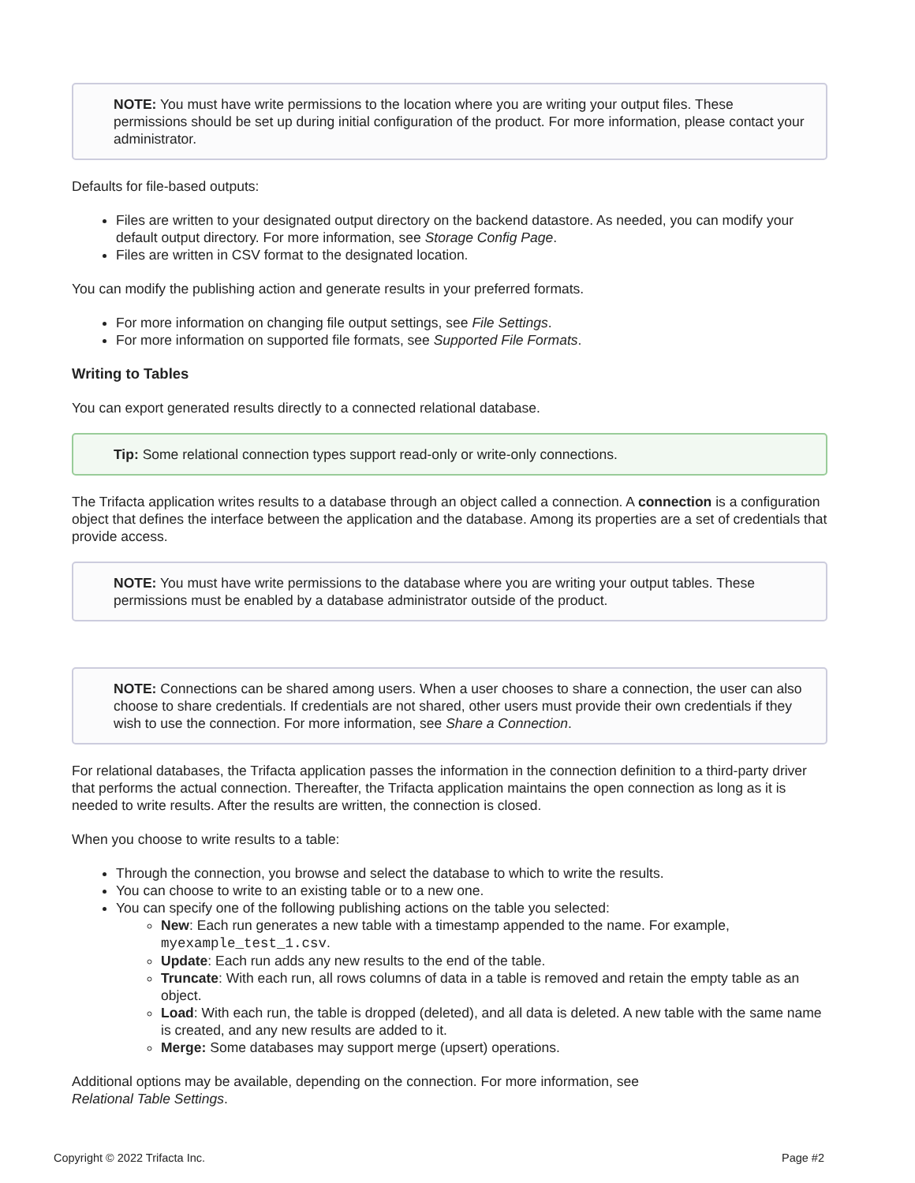NOTE: You must have write permissions to the location where you are writing your output files. These permissions should be set up during initial configuration of the product. For more information, please contact your administrator.
Defaults for file-based outputs:
Files are written to your designated output directory on the backend datastore. As needed, you can modify your default output directory. For more information, see Storage Config Page.
Files are written in CSV format to the designated location.
You can modify the publishing action and generate results in your preferred formats.
For more information on changing file output settings, see File Settings.
For more information on supported file formats, see Supported File Formats.
Writing to Tables
You can export generated results directly to a connected relational database.
Tip: Some relational connection types support read-only or write-only connections.
The Trifacta application writes results to a database through an object called a connection. A connection is a configuration object that defines the interface between the application and the database. Among its properties are a set of credentials that provide access.
NOTE: You must have write permissions to the database where you are writing your output tables. These permissions must be enabled by a database administrator outside of the product.
NOTE: Connections can be shared among users. When a user chooses to share a connection, the user can also choose to share credentials. If credentials are not shared, other users must provide their own credentials if they wish to use the connection. For more information, see Share a Connection.
For relational databases, the Trifacta application passes the information in the connection definition to a third-party driver that performs the actual connection. Thereafter, the Trifacta application maintains the open connection as long as it is needed to write results. After the results are written, the connection is closed.
When you choose to write results to a table:
Through the connection, you browse and select the database to which to write the results.
You can choose to write to an existing table or to a new one.
You can specify one of the following publishing actions on the table you selected:
New: Each run generates a new table with a timestamp appended to the name. For example, myexample_test_1.csv.
Update: Each run adds any new results to the end of the table.
Truncate: With each run, all rows columns of data in a table is removed and retain the empty table as an object.
Load: With each run, the table is dropped (deleted), and all data is deleted. A new table with the same name is created, and any new results are added to it.
Merge: Some databases may support merge (upsert) operations.
Additional options may be available, depending on the connection. For more information, see
Relational Table Settings.
Copyright © 2022 Trifacta Inc. Page #2